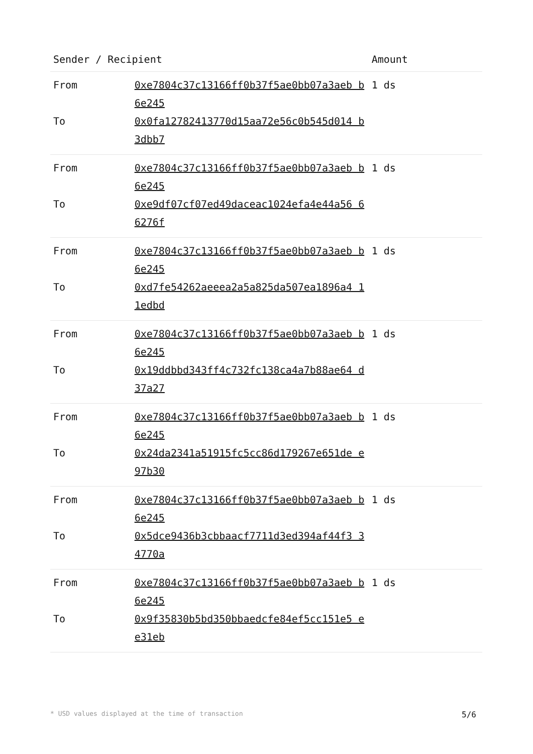| Sender / Recipient | | Amount |
| --- | --- | --- |
| From | 0xe7804c37c13166ff0b37f5ae0bb07a3aeb b6e245 | 1 ds |
| To | 0x0fa12782413770d15aa72e56c0b545d014 b3dbb7 | |
| From | 0xe7804c37c13166ff0b37f5ae0bb07a3aeb b6e245 | 1 ds |
| To | 0xe9df07cf07ed49daceac1024efa4e44a56 66276f | |
| From | 0xe7804c37c13166ff0b37f5ae0bb07a3aeb b6e245 | 1 ds |
| To | 0xd7fe54262aeeea2a5a825da507ea1896a4 11edbd | |
| From | 0xe7804c37c13166ff0b37f5ae0bb07a3aeb b6e245 | 1 ds |
| To | 0x19ddbbd343ff4c732fc138ca4a7b88ae64 d37a27 | |
| From | 0xe7804c37c13166ff0b37f5ae0bb07a3aeb b6e245 | 1 ds |
| To | 0x24da2341a51915fc5cc86d179267e651de e97b30 | |
| From | 0xe7804c37c13166ff0b37f5ae0bb07a3aeb b6e245 | 1 ds |
| To | 0x5dce9436b3cbbaacf7711d3ed394af44f3 34770a | |
| From | 0xe7804c37c13166ff0b37f5ae0bb07a3aeb b6e245 | 1 ds |
| To | 0x9f35830b5bd350bbaedcfe84ef5cc151e5 ee31eb | |
* USD values displayed at the time of transaction 5/6